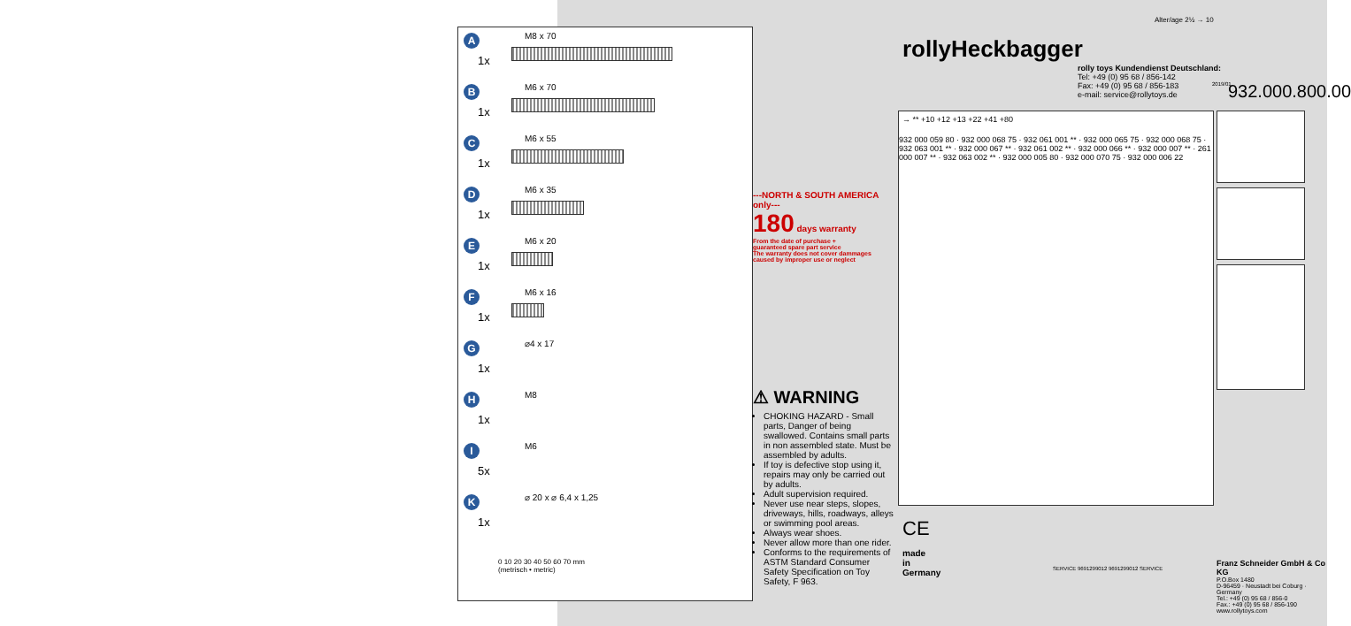A M8 x 70
1x
B M6 x 70
1x
C M6 x 55
1x
D M6 x 35
1x
E M6 x 20
1x
F M6 x 16
1x
G ⌀4 x 17
1x
H M8
1x
I M6
5x
K ⌀ 20 x ⌀ 6,4 x 1,25
1x
0 10 20 30 40 50 60 70 mm
(metrisch • metric)
---NORTH & SOUTH AMERICA only---
180 days warranty
From the date of purchase +
guaranteed spare part service
The warranty does not cover dammages
caused by improper use or neglect
⚠ WARNING
CHOKING HAZARD - Small parts, Danger of being swallowed. Contains small parts in non assembled state. Must be assembled by adults.
If toy is defective stop using it, repairs may only be carried out by adults.
Adult supervision required.
Never use near steps, slopes, driveways, hills, roadways, alleys or swimming pool areas.
Always wear shoes.
Never allow more than one rider.
Conforms to the requirements of ASTM Standard Consumer Safety Specification on Toy Safety, F 963.
rollyHeckbagger
rolly toys Kundendienst Deutschland:
Tel: +49 (0) 95 68 / 856-142
Fax: +49 (0) 95 68 / 856-183
e-mail: service@rollytoys.de
Alter/age 2½ → 10
932.000.800.00
2019/01
→ ** +10 +12 +13 +22 +41 +80
932 000 059 80 · 932 000 068 75 · 932 061 001 ** · 932 000 065 75 · 932 000 068 75 · 932 063 001 ** · 932 000 067 ** · 932 061 002 ** · 932 000 066 ** · 932 000 007 ** · 261 000 007 ** · 932 063 002 ** · 932 000 005 80 · 932 000 070 75 · 932 000 006 22
CE
made
in
Germany
SERVICE 9691299012 9691299012 SERVICE
Franz Schneider GmbH & Co KG
P.O.Box 1480
D-96459 · Neustadt bei Coburg · Germany
Tel.: +49 (0) 95 68 / 856-0
Fax.: +49 (0) 95 68 / 856-190
www.rollytoys.com